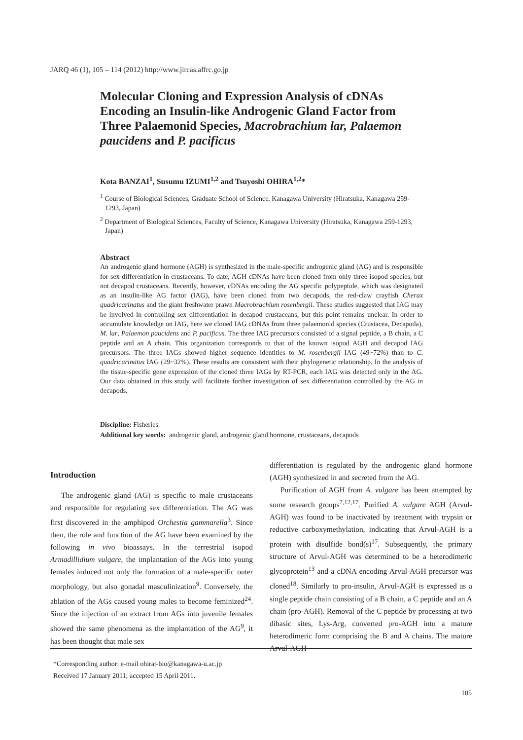JARQ 46 (1), 105 – 114 (2012) http://www.jircas.affrc.go.jp
Molecular Cloning and Expression Analysis of cDNAs Encoding an Insulin-like Androgenic Gland Factor from Three Palaemonid Species, Macrobrachium lar, Palaemon paucidens and P. pacificus
Kota BANZAI<sup>1</sup>, Susumu IZUMI<sup>1,2</sup> and Tsuyoshi OHIRA<sup>1,2</sup>*
<sup>1</sup> Course of Biological Sciences, Graduate School of Science, Kanagawa University (Hiratsuka, Kanagawa 259-1293, Japan)
<sup>2</sup> Department of Biological Sciences, Faculty of Science, Kanagawa University (Hiratsuka, Kanagawa 259-1293, Japan)
Abstract
An androgenic gland hormone (AGH) is synthesized in the male-specific androgenic gland (AG) and is responsible for sex differentiation in crustaceans. To date, AGH cDNAs have been cloned from only three isopod species, but not decapod crustaceans. Recently, however, cDNAs encoding the AG specific polypeptide, which was designated as an insulin-like AG factor (IAG), have been cloned from two decapods, the red-claw crayfish Cherax quadricarinatus and the giant freshwater prawn Macrobrachium rosenbergii. These studies suggested that IAG may be involved in controlling sex differentiation in decapod crustaceans, but this point remains unclear. In order to accumulate knowledge on IAG, here we cloned IAG cDNAs from three palaemonid species (Crustacea, Decapoda), M. lar, Palaemon paucidens and P. pacificus. The three IAG precursors consisted of a signal peptide, a B chain, a C peptide and an A chain. This organization corresponds to that of the known isopod AGH and decapod IAG precursors. The three IAGs showed higher sequence identities to M. rosenbergii IAG (49~72%) than to C. quadricarinatus IAG (29~32%). These results are consistent with their phylogenetic relationship. In the analysis of the tissue-specific gene expression of the cloned three IAGs by RT-PCR, each IAG was detected only in the AG. Our data obtained in this study will facilitate further investigation of sex differentiation controlled by the AG in decapods.
Discipline: Fisheries
Additional key words: androgenic gland, androgenic gland hormone, crustaceans, decapods
Introduction
The androgenic gland (AG) is specific to male crustaceans and responsible for regulating sex differentiation. The AG was first discovered in the amphipod Orchestia gammarella<sup>3</sup>. Since then, the role and function of the AG have been examined by the following in vivo bioassays. In the terrestrial isopod Armadillidium vulgare, the implantation of the AGs into young females induced not only the formation of a male-specific outer morphology, but also gonadal masculinization<sup>9</sup>. Conversely, the ablation of the AGs caused young males to become feminized<sup>24</sup>. Since the injection of an extract from AGs into juvenile females showed the same phenomena as the implantation of the AG<sup>9</sup>, it has been thought that male sex
differentiation is regulated by the androgenic gland hormone (AGH) synthesized in and secreted from the AG.
Purification of AGH from A. vulgare has been attempted by some research groups<sup>7,12,17</sup>. Purified A. vulgare AGH (Arvul-AGH) was found to be inactivated by treatment with trypsin or reductive carboxymethylation, indicating that Arvul-AGH is a protein with disulfide bond(s)<sup>17</sup>. Subsequently, the primary structure of Arvul-AGH was determined to be a heterodimeric glycoprotein<sup>13</sup> and a cDNA encoding Arvul-AGH precursor was cloned<sup>18</sup>. Similarly to pro-insulin, Arvul-AGH is expressed as a single peptide chain consisting of a B chain, a C peptide and an A chain (pro-AGH). Removal of the C peptide by processing at two dibasic sites, Lys-Arg, converted pro-AGH into a mature heterodimeric form comprising the B and A chains. The mature Arvul-AGH
*Corresponding author: e-mail ohirat-bio@kanagawa-u.ac.jp
Received 17 January 2011; accepted 15 April 2011.
105